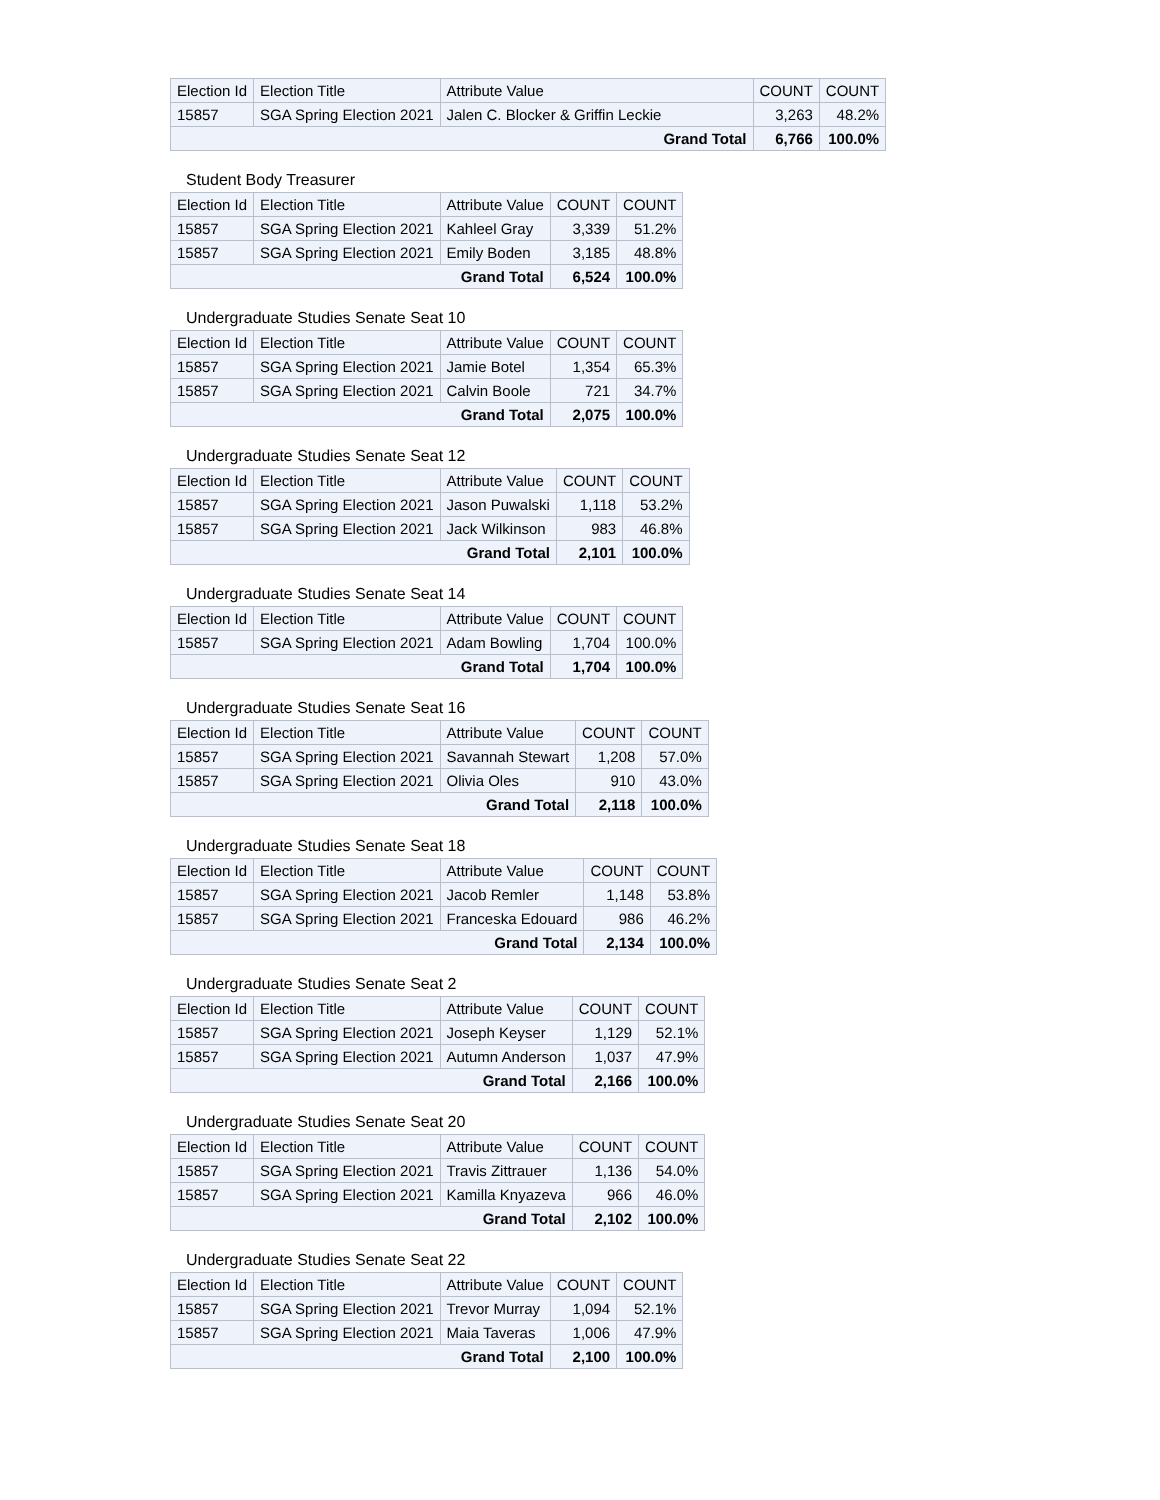| Election Id | Election Title | Attribute Value | COUNT | COUNT |
| --- | --- | --- | --- | --- |
| 15857 | SGA Spring Election 2021 | Jalen C. Blocker & Griffin Leckie | 3,263 | 48.2% |
| Grand Total | | | 6,766 | 100.0% |
Student Body Treasurer
| Election Id | Election Title | Attribute Value | COUNT | COUNT |
| --- | --- | --- | --- | --- |
| 15857 | SGA Spring Election 2021 | Kahleel Gray | 3,339 | 51.2% |
| 15857 | SGA Spring Election 2021 | Emily Boden | 3,185 | 48.8% |
| Grand Total | | | 6,524 | 100.0% |
Undergraduate Studies Senate Seat 10
| Election Id | Election Title | Attribute Value | COUNT | COUNT |
| --- | --- | --- | --- | --- |
| 15857 | SGA Spring Election 2021 | Jamie Botel | 1,354 | 65.3% |
| 15857 | SGA Spring Election 2021 | Calvin Boole | 721 | 34.7% |
| Grand Total | | | 2,075 | 100.0% |
Undergraduate Studies Senate Seat 12
| Election Id | Election Title | Attribute Value | COUNT | COUNT |
| --- | --- | --- | --- | --- |
| 15857 | SGA Spring Election 2021 | Jason Puwalski | 1,118 | 53.2% |
| 15857 | SGA Spring Election 2021 | Jack Wilkinson | 983 | 46.8% |
| Grand Total | | | 2,101 | 100.0% |
Undergraduate Studies Senate Seat 14
| Election Id | Election Title | Attribute Value | COUNT | COUNT |
| --- | --- | --- | --- | --- |
| 15857 | SGA Spring Election 2021 | Adam Bowling | 1,704 | 100.0% |
| Grand Total | | | 1,704 | 100.0% |
Undergraduate Studies Senate Seat 16
| Election Id | Election Title | Attribute Value | COUNT | COUNT |
| --- | --- | --- | --- | --- |
| 15857 | SGA Spring Election 2021 | Savannah Stewart | 1,208 | 57.0% |
| 15857 | SGA Spring Election 2021 | Olivia Oles | 910 | 43.0% |
| Grand Total | | | 2,118 | 100.0% |
Undergraduate Studies Senate Seat 18
| Election Id | Election Title | Attribute Value | COUNT | COUNT |
| --- | --- | --- | --- | --- |
| 15857 | SGA Spring Election 2021 | Jacob Remler | 1,148 | 53.8% |
| 15857 | SGA Spring Election 2021 | Franceska Edouard | 986 | 46.2% |
| Grand Total | | | 2,134 | 100.0% |
Undergraduate Studies Senate Seat 2
| Election Id | Election Title | Attribute Value | COUNT | COUNT |
| --- | --- | --- | --- | --- |
| 15857 | SGA Spring Election 2021 | Joseph Keyser | 1,129 | 52.1% |
| 15857 | SGA Spring Election 2021 | Autumn Anderson | 1,037 | 47.9% |
| Grand Total | | | 2,166 | 100.0% |
Undergraduate Studies Senate Seat 20
| Election Id | Election Title | Attribute Value | COUNT | COUNT |
| --- | --- | --- | --- | --- |
| 15857 | SGA Spring Election 2021 | Travis Zittrauer | 1,136 | 54.0% |
| 15857 | SGA Spring Election 2021 | Kamilla Knyazeva | 966 | 46.0% |
| Grand Total | | | 2,102 | 100.0% |
Undergraduate Studies Senate Seat 22
| Election Id | Election Title | Attribute Value | COUNT | COUNT |
| --- | --- | --- | --- | --- |
| 15857 | SGA Spring Election 2021 | Trevor Murray | 1,094 | 52.1% |
| 15857 | SGA Spring Election 2021 | Maia Taveras | 1,006 | 47.9% |
| Grand Total | | | 2,100 | 100.0% |